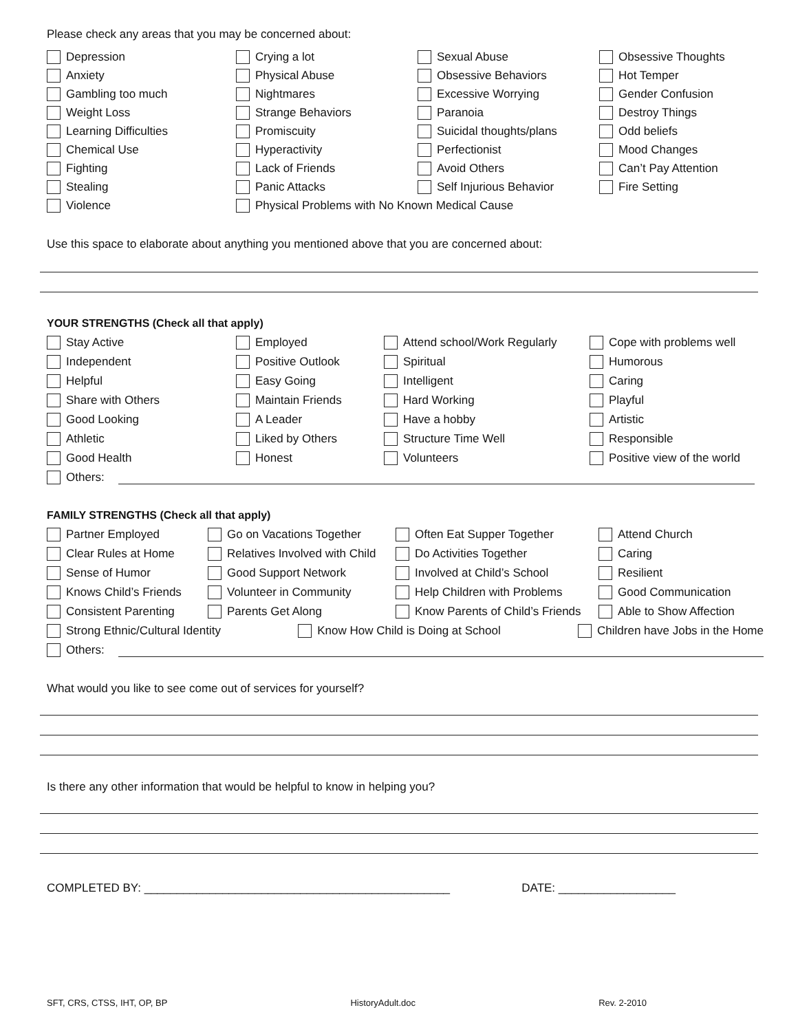Please check any areas that you may be concerned about:
Depression
Crying a lot
Sexual Abuse
Obsessive Thoughts
Anxiety
Physical Abuse
Obsessive Behaviors
Hot Temper
Gambling too much
Nightmares
Excessive Worrying
Gender Confusion
Weight Loss
Strange Behaviors
Paranoia
Destroy Things
Learning Difficulties
Promiscuity
Suicidal thoughts/plans
Odd beliefs
Chemical Use
Hyperactivity
Perfectionist
Mood Changes
Fighting
Lack of Friends
Avoid Others
Can’t Pay Attention
Stealing
Panic Attacks
Self Injurious Behavior
Fire Setting
Violence
Physical Problems with No Known Medical Cause
Use this space to elaborate about anything you mentioned above that you are concerned about:
YOUR STRENGTHS (Check all that apply)
Stay Active
Employed
Attend school/Work Regularly
Cope with problems well
Independent
Positive Outlook
Spiritual
Humorous
Helpful
Easy Going
Intelligent
Caring
Share with Others
Maintain Friends
Hard Working
Playful
Good Looking
A Leader
Have a hobby
Artistic
Athletic
Liked by Others
Structure Time Well
Responsible
Good Health
Honest
Volunteers
Positive view of the world
Others:
FAMILY STRENGTHS (Check all that apply)
Partner Employed
Go on Vacations Together
Often Eat Supper Together
Attend Church
Clear Rules at Home
Relatives Involved with Child
Do Activities Together
Caring
Sense of Humor
Good Support Network
Involved at Child’s School
Resilient
Knows Child’s Friends
Volunteer in Community
Help Children with Problems
Good Communication
Consistent Parenting
Parents Get Along
Know Parents of Child’s Friends
Able to Show Affection
Strong Ethnic/Cultural Identity Know How Child is Doing at School Children have Jobs in the Home
Others:
What would you like to see come out of services for yourself?
Is there any other information that would be helpful to know in helping you?
COMPLETED BY: _______________________________________________ DATE: __________________
SFT, CRS, CTSS, IHT, OP, BP HistoryAdult.doc Rev. 2-2010